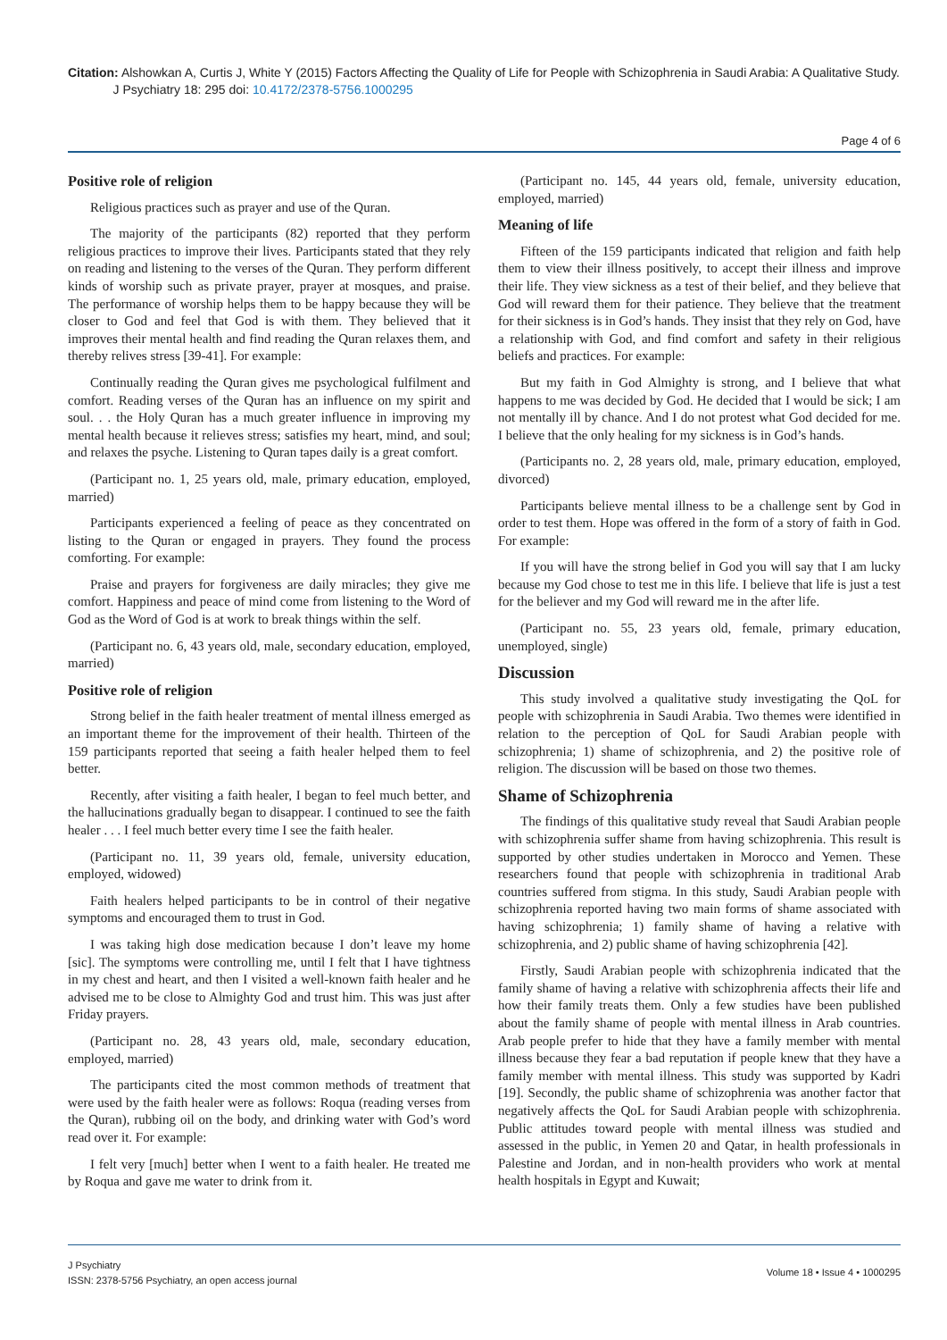Citation: Alshowkan A, Curtis J, White Y (2015) Factors Affecting the Quality of Life for People with Schizophrenia in Saudi Arabia: A Qualitative Study.
J Psychiatry 18: 295 doi: 10.4172/2378-5756.1000295
Page 4 of 6
Positive role of religion
Religious practices such as prayer and use of the Quran.
The majority of the participants (82) reported that they perform religious practices to improve their lives. Participants stated that they rely on reading and listening to the verses of the Quran. They perform different kinds of worship such as private prayer, prayer at mosques, and praise. The performance of worship helps them to be happy because they will be closer to God and feel that God is with them. They believed that it improves their mental health and find reading the Quran relaxes them, and thereby relives stress [39-41]. For example:
Continually reading the Quran gives me psychological fulfilment and comfort. Reading verses of the Quran has an influence on my spirit and soul. . . the Holy Quran has a much greater influence in improving my mental health because it relieves stress; satisfies my heart, mind, and soul; and relaxes the psyche. Listening to Quran tapes daily is a great comfort.
(Participant no. 1, 25 years old, male, primary education, employed, married)
Participants experienced a feeling of peace as they concentrated on listing to the Quran or engaged in prayers. They found the process comforting. For example:
Praise and prayers for forgiveness are daily miracles; they give me comfort. Happiness and peace of mind come from listening to the Word of God as the Word of God is at work to break things within the self.
(Participant no. 6, 43 years old, male, secondary education, employed, married)
Positive role of religion
Strong belief in the faith healer treatment of mental illness emerged as an important theme for the improvement of their health. Thirteen of the 159 participants reported that seeing a faith healer helped them to feel better.
Recently, after visiting a faith healer, I began to feel much better, and the hallucinations gradually began to disappear. I continued to see the faith healer . . . I feel much better every time I see the faith healer.
(Participant no. 11, 39 years old, female, university education, employed, widowed)
Faith healers helped participants to be in control of their negative symptoms and encouraged them to trust in God.
I was taking high dose medication because I don’t leave my home [sic]. The symptoms were controlling me, until I felt that I have tightness in my chest and heart, and then I visited a well-known faith healer and he advised me to be close to Almighty God and trust him. This was just after Friday prayers.
(Participant no. 28, 43 years old, male, secondary education, employed, married)
The participants cited the most common methods of treatment that were used by the faith healer were as follows: Roqua (reading verses from the Quran), rubbing oil on the body, and drinking water with God’s word read over it. For example:
I felt very [much] better when I went to a faith healer. He treated me by Roqua and gave me water to drink from it.
(Participant no. 145, 44 years old, female, university education, employed, married)
Meaning of life
Fifteen of the 159 participants indicated that religion and faith help them to view their illness positively, to accept their illness and improve their life. They view sickness as a test of their belief, and they believe that God will reward them for their patience. They believe that the treatment for their sickness is in God’s hands. They insist that they rely on God, have a relationship with God, and find comfort and safety in their religious beliefs and practices. For example:
But my faith in God Almighty is strong, and I believe that what happens to me was decided by God. He decided that I would be sick; I am not mentally ill by chance. And I do not protest what God decided for me. I believe that the only healing for my sickness is in God’s hands.
(Participants no. 2, 28 years old, male, primary education, employed, divorced)
Participants believe mental illness to be a challenge sent by God in order to test them. Hope was offered in the form of a story of faith in God. For example:
If you will have the strong belief in God you will say that I am lucky because my God chose to test me in this life. I believe that life is just a test for the believer and my God will reward me in the after life.
(Participant no. 55, 23 years old, female, primary education, unemployed, single)
Discussion
This study involved a qualitative study investigating the QoL for people with schizophrenia in Saudi Arabia. Two themes were identified in relation to the perception of QoL for Saudi Arabian people with schizophrenia; 1) shame of schizophrenia, and 2) the positive role of religion. The discussion will be based on those two themes.
Shame of Schizophrenia
The findings of this qualitative study reveal that Saudi Arabian people with schizophrenia suffer shame from having schizophrenia. This result is supported by other studies undertaken in Morocco and Yemen. These researchers found that people with schizophrenia in traditional Arab countries suffered from stigma. In this study, Saudi Arabian people with schizophrenia reported having two main forms of shame associated with having schizophrenia; 1) family shame of having a relative with schizophrenia, and 2) public shame of having schizophrenia [42].
Firstly, Saudi Arabian people with schizophrenia indicated that the family shame of having a relative with schizophrenia affects their life and how their family treats them. Only a few studies have been published about the family shame of people with mental illness in Arab countries. Arab people prefer to hide that they have a family member with mental illness because they fear a bad reputation if people knew that they have a family member with mental illness. This study was supported by Kadri [19]. Secondly, the public shame of schizophrenia was another factor that negatively affects the QoL for Saudi Arabian people with schizophrenia. Public attitudes toward people with mental illness was studied and assessed in the public, in Yemen 20 and Qatar, in health professionals in Palestine and Jordan, and in non-health providers who work at mental health hospitals in Egypt and Kuwait;
J Psychiatry
ISSN: 2378-5756 Psychiatry, an open access journal
Volume 18 • Issue 4 • 1000295